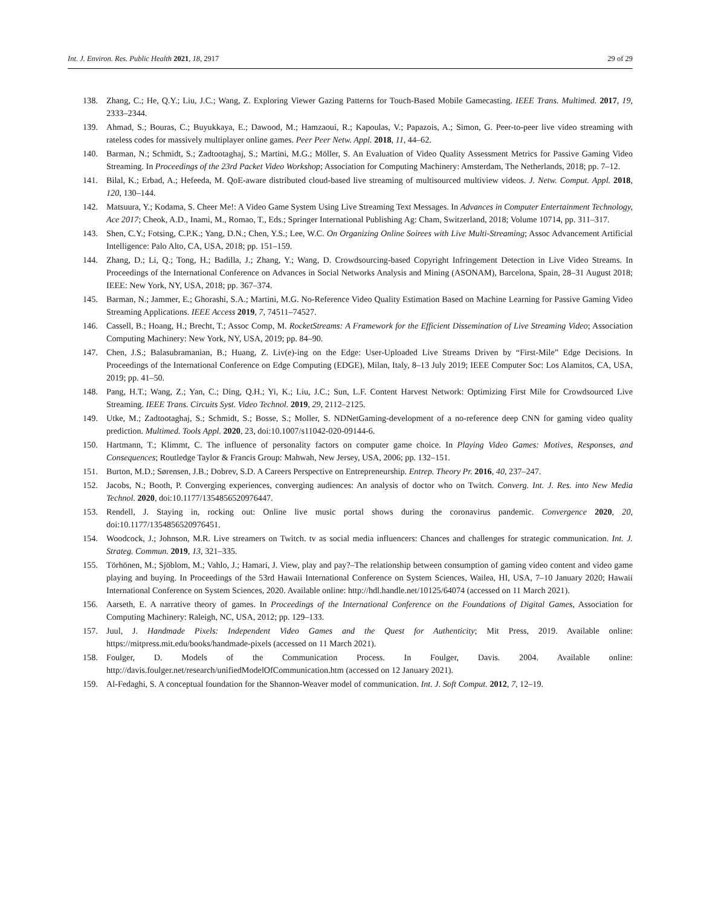Int. J. Environ. Res. Public Health 2021, 18, 2917 29 of 29
138. Zhang, C.; He, Q.Y.; Liu, J.C.; Wang, Z. Exploring Viewer Gazing Patterns for Touch-Based Mobile Gamecasting. IEEE Trans. Multimed. 2017, 19, 2333–2344.
139. Ahmad, S.; Bouras, C.; Buyukkaya, E.; Dawood, M.; Hamzaoui, R.; Kapoulas, V.; Papazois, A.; Simon, G. Peer-to-peer live video streaming with rateless codes for massively multiplayer online games. Peer Peer Netw. Appl. 2018, 11, 44–62.
140. Barman, N.; Schmidt, S.; Zadtootaghaj, S.; Martini, M.G.; Möller, S. An Evaluation of Video Quality Assessment Metrics for Passive Gaming Video Streaming. In Proceedings of the 23rd Packet Video Workshop; Association for Computing Machinery: Amsterdam, The Netherlands, 2018; pp. 7–12.
141. Bilal, K.; Erbad, A.; Hefeeda, M. QoE-aware distributed cloud-based live streaming of multisourced multiview videos. J. Netw. Comput. Appl. 2018, 120, 130–144.
142. Matsuura, Y.; Kodama, S. Cheer Me!: A Video Game System Using Live Streaming Text Messages. In Advances in Computer Entertainment Technology, Ace 2017; Cheok, A.D., Inami, M., Romao, T., Eds.; Springer International Publishing Ag: Cham, Switzerland, 2018; Volume 10714, pp. 311–317.
143. Shen, C.Y.; Fotsing, C.P.K.; Yang, D.N.; Chen, Y.S.; Lee, W.C. On Organizing Online Soirees with Live Multi-Streaming; Assoc Advancement Artificial Intelligence: Palo Alto, CA, USA, 2018; pp. 151–159.
144. Zhang, D.; Li, Q.; Tong, H.; Badilla, J.; Zhang, Y.; Wang, D. Crowdsourcing-based Copyright Infringement Detection in Live Video Streams. In Proceedings of the International Conference on Advances in Social Networks Analysis and Mining (ASONAM), Barcelona, Spain, 28–31 August 2018; IEEE: New York, NY, USA, 2018; pp. 367–374.
145. Barman, N.; Jammer, E.; Ghorashi, S.A.; Martini, M.G. No-Reference Video Quality Estimation Based on Machine Learning for Passive Gaming Video Streaming Applications. IEEE Access 2019, 7, 74511–74527.
146. Cassell, B.; Hoang, H.; Brecht, T.; Assoc Comp, M. RocketStreams: A Framework for the Efficient Dissemination of Live Streaming Video; Association Computing Machinery: New York, NY, USA, 2019; pp. 84–90.
147. Chen, J.S.; Balasubramanian, B.; Huang, Z. Liv(e)-ing on the Edge: User-Uploaded Live Streams Driven by “First-Mile” Edge Decisions. In Proceedings of the International Conference on Edge Computing (EDGE), Milan, Italy, 8–13 July 2019; IEEE Computer Soc: Los Alamitos, CA, USA, 2019; pp. 41–50.
148. Pang, H.T.; Wang, Z.; Yan, C.; Ding, Q.H.; Yi, K.; Liu, J.C.; Sun, L.F. Content Harvest Network: Optimizing First Mile for Crowdsourced Live Streaming. IEEE Trans. Circuits Syst. Video Technol. 2019, 29, 2112–2125.
149. Utke, M.; Zadtootaghaj, S.; Schmidt, S.; Bosse, S.; Moller, S. NDNetGaming-development of a no-reference deep CNN for gaming video quality prediction. Multimed. Tools Appl. 2020, 23, doi:10.1007/s11042-020-09144-6.
150. Hartmann, T.; Klimmt, C. The influence of personality factors on computer game choice. In Playing Video Games: Motives, Responses, and Consequences; Routledge Taylor & Francis Group: Mahwah, New Jersey, USA, 2006; pp. 132–151.
151. Burton, M.D.; Sørensen, J.B.; Dobrev, S.D. A Careers Perspective on Entrepreneurship. Entrep. Theory Pr. 2016, 40, 237–247.
152. Jacobs, N.; Booth, P. Converging experiences, converging audiences: An analysis of doctor who on Twitch. Converg. Int. J. Res. into New Media Technol. 2020, doi:10.1177/1354856520976447.
153. Rendell, J. Staying in, rocking out: Online live music portal shows during the coronavirus pandemic. Convergence 2020, 20, doi:10.1177/1354856520976451.
154. Woodcock, J.; Johnson, M.R. Live streamers on Twitch. tv as social media influencers: Chances and challenges for strategic communication. Int. J. Strateg. Commun. 2019, 13, 321–335.
155. Törhönen, M.; Sjöblom, M.; Vahlo, J.; Hamari, J. View, play and pay?–The relationship between consumption of gaming video content and video game playing and buying. In Proceedings of the 53rd Hawaii International Conference on System Sciences, Wailea, HI, USA, 7–10 January 2020; Hawaii International Conference on System Sciences, 2020. Available online: http://hdl.handle.net/10125/64074 (accessed on 11 March 2021).
156. Aarseth, E. A narrative theory of games. In Proceedings of the International Conference on the Foundations of Digital Games, Association for Computing Machinery: Raleigh, NC, USA, 2012; pp. 129–133.
157. Juul, J. Handmade Pixels: Independent Video Games and the Quest for Authenticity; Mit Press, 2019. Available online: https://mitpress.mit.edu/books/handmade-pixels (accessed on 11 March 2021).
158. Foulger, D. Models of the Communication Process. In Foulger, Davis. 2004. Available online: http://davis.foulger.net/research/unifiedModelOfCommunication.htm (accessed on 12 January 2021).
159. Al-Fedaghi, S. A conceptual foundation for the Shannon-Weaver model of communication. Int. J. Soft Comput. 2012, 7, 12–19.